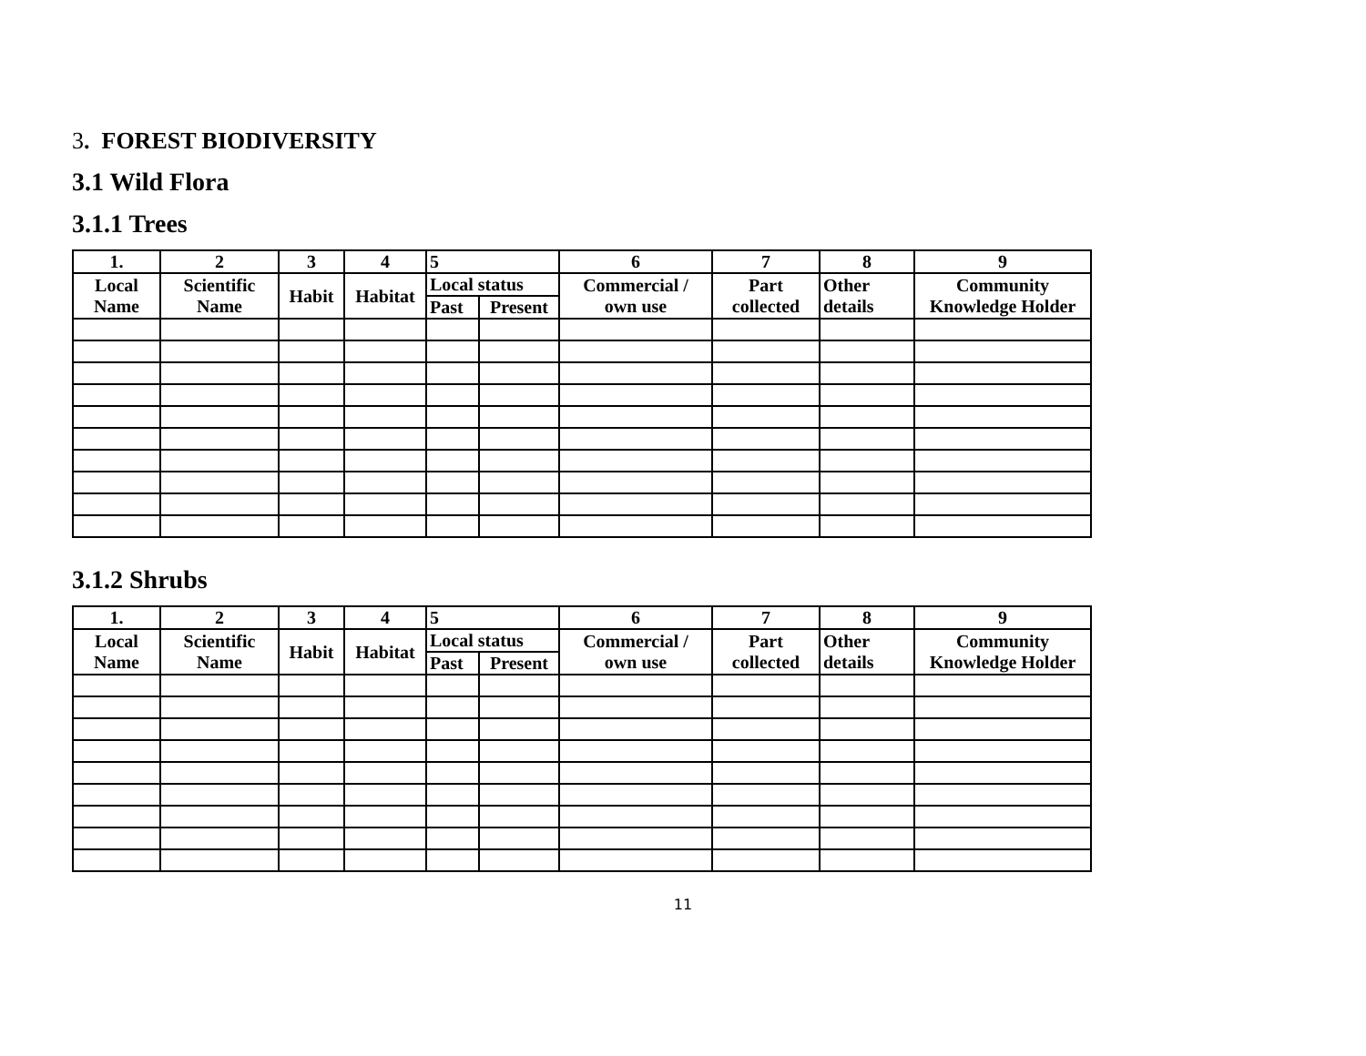3. FOREST BIODIVERSITY
3.1 Wild Flora
3.1.1 Trees
| 1. | 2 | 3 | 4 | 5 | | 6 | 7 | 8 | 9 |
| --- | --- | --- | --- | --- | --- | --- | --- | --- | --- |
| Local Name | Scientific Name | Habit | Habitat | Local status | | Commercial / own use | Part collected | Other details | Community Knowledge Holder |
| | | | | Past | Present | | | | |
3.1.2 Shrubs
| 1. | 2 | 3 | 4 | 5 | | 6 | 7 | 8 | 9 |
| --- | --- | --- | --- | --- | --- | --- | --- | --- | --- |
| Local Name | Scientific Name | Habit | Habitat | Local status | | Commercial / own use | Part collected | Other details | Community Knowledge Holder |
| | | | | Past | Present | | | | |
11